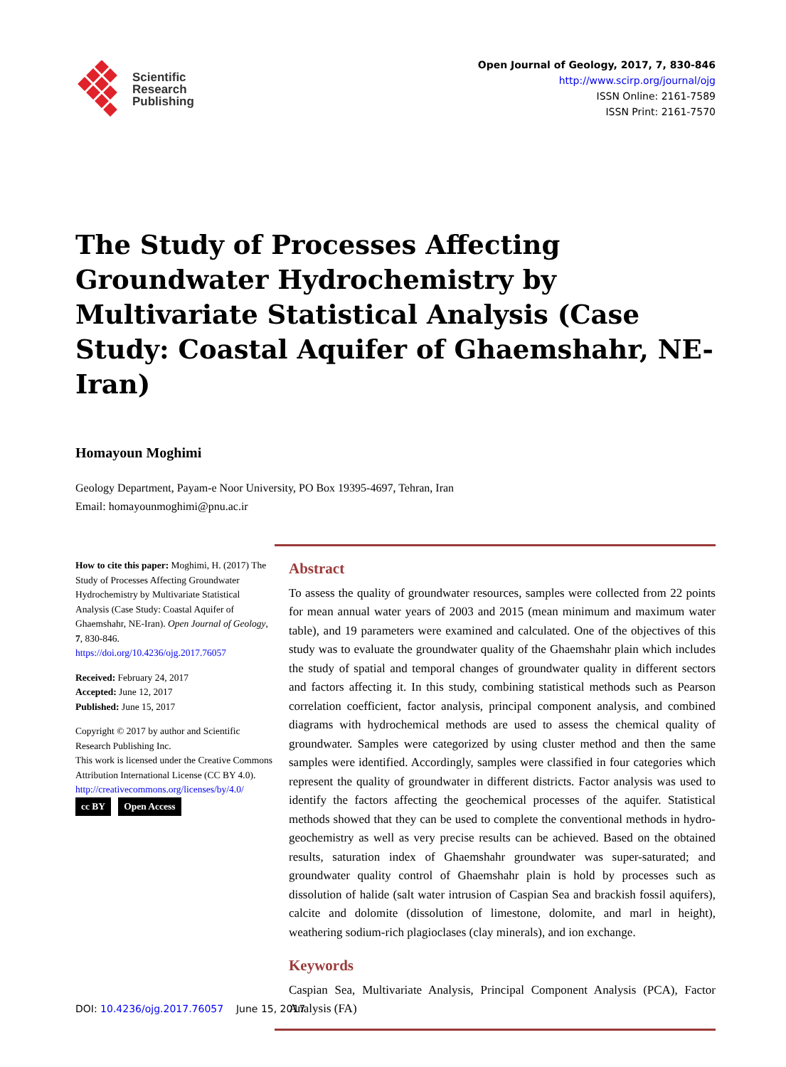Scientific
Research
Publishing
Open Journal of Geology, 2017, 7, 830-846
http://www.scirp.org/journal/ojg
ISSN Online: 2161-7589
ISSN Print: 2161-7570
The Study of Processes Affecting Groundwater Hydrochemistry by Multivariate Statistical Analysis (Case Study: Coastal Aquifer of Ghaemshahr, NE-Iran)
Homayoun Moghimi
Geology Department, Payam-e Noor University, PO Box 19395-4697, Tehran, Iran
Email: homayounmoghimi@pnu.ac.ir
How to cite this paper: Moghimi, H. (2017) The Study of Processes Affecting Groundwater Hydrochemistry by Multivariate Statistical Analysis (Case Study: Coastal Aquifer of Ghaemshahr, NE-Iran). Open Journal of Geology, 7, 830-846.
https://doi.org/10.4236/ojg.2017.76057
Received: February 24, 2017
Accepted: June 12, 2017
Published: June 15, 2017
Copyright © 2017 by author and Scientific Research Publishing Inc.
This work is licensed under the Creative Commons Attribution International License (CC BY 4.0).
http://creativecommons.org/licenses/by/4.0/
cc BY Open Access
Abstract
To assess the quality of groundwater resources, samples were collected from 22 points for mean annual water years of 2003 and 2015 (mean minimum and maximum water table), and 19 parameters were examined and calculated. One of the objectives of this study was to evaluate the groundwater quality of the Ghaemshahr plain which includes the study of spatial and temporal changes of groundwater quality in different sectors and factors affecting it. In this study, combining statistical methods such as Pearson correlation coefficient, factor analysis, principal component analysis, and combined diagrams with hydrochemical methods are used to assess the chemical quality of groundwater. Samples were categorized by using cluster method and then the same samples were identified. Accordingly, samples were classified in four categories which represent the quality of groundwater in different districts. Factor analysis was used to identify the factors affecting the geochemical processes of the aquifer. Statistical methods showed that they can be used to complete the conventional methods in hydro-geochemistry as well as very precise results can be achieved. Based on the obtained results, saturation index of Ghaemshahr groundwater was super-saturated; and groundwater quality control of Ghaemshahr plain is hold by processes such as dissolution of halide (salt water intrusion of Caspian Sea and brackish fossil aquifers), calcite and dolomite (dissolution of limestone, dolomite, and marl in height), weathering sodium-rich plagioclases (clay minerals), and ion exchange.
Keywords
Caspian Sea, Multivariate Analysis, Principal Component Analysis (PCA), Factor Analysis (FA)
DOI: 10.4236/ojg.2017.76057 June 15, 2017